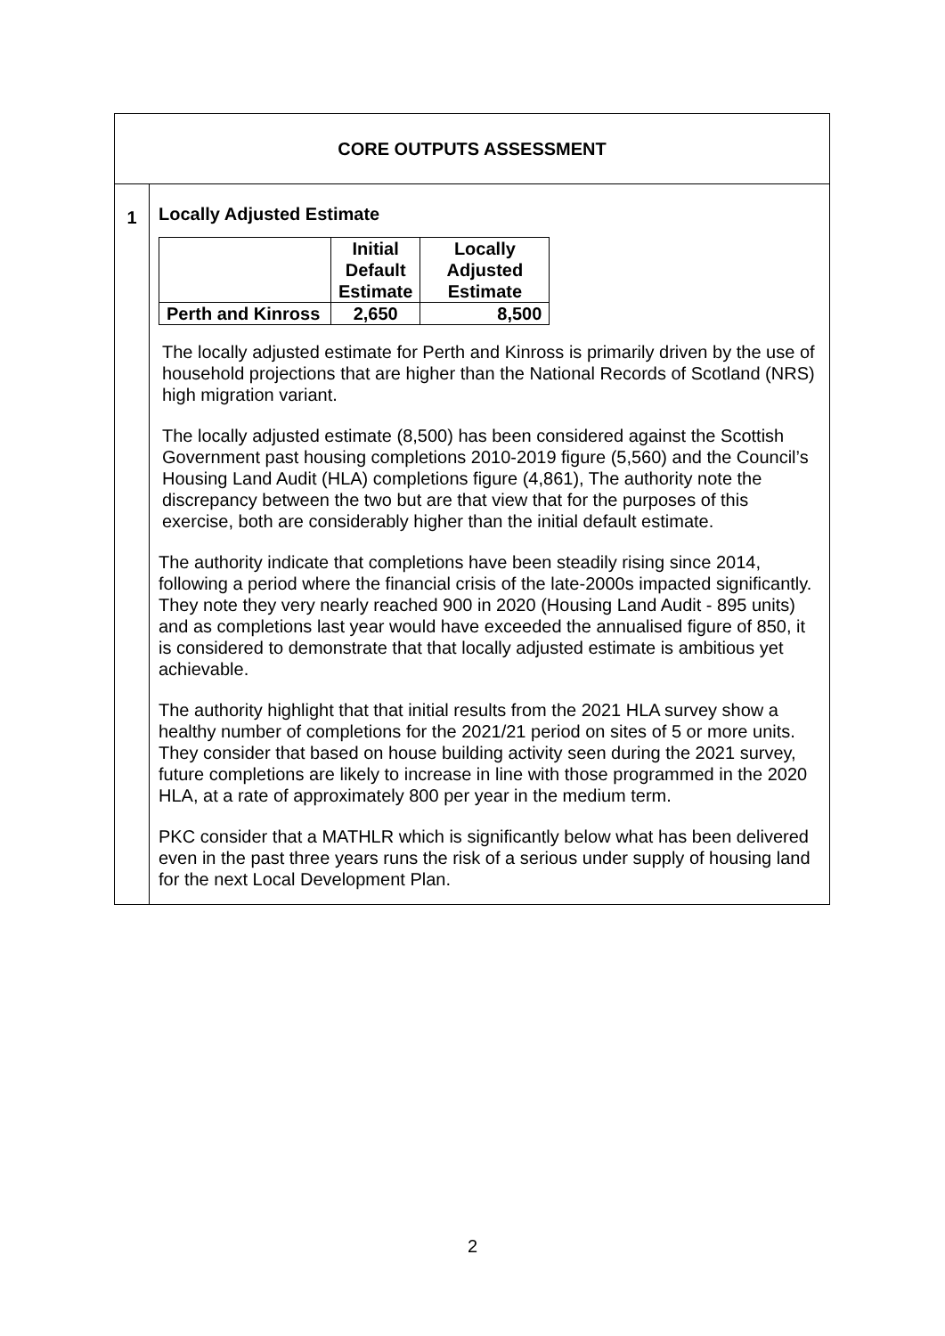| CORE OUTPUTS ASSESSMENT | |
| 1 | Locally Adjusted Estimate / / Initial Default Estimate / Locally Adjusted Estimate / / --- / --- / --- / / Perth and Kinross / 2,650 / 8,500 / The locally adjusted estimate for Perth and Kinross is primarily driven by the use of household projections that are higher than the National Records of Scotland (NRS) high migration variant. The locally adjusted estimate (8,500) has been considered against the Scottish Government past housing completions 2010-2019 figure (5,560) and the Council’s Housing Land Audit (HLA) completions figure (4,861), The authority note the discrepancy between the two but are that view that for the purposes of this exercise, both are considerably higher than the initial default estimate. The authority indicate that completions have been steadily rising since 2014, following a period where the financial crisis of the late-2000s impacted significantly. They note they very nearly reached 900 in 2020 (Housing Land Audit - 895 units) and as completions last year would have exceeded the annualised figure of 850, it is considered to demonstrate that that locally adjusted estimate is ambitious yet achievable. The authority highlight that that initial results from the 2021 HLA survey show a healthy number of completions for the 2021/21 period on sites of 5 or more units. They consider that based on house building activity seen during the 2021 survey, future completions are likely to increase in line with those programmed in the 2020 HLA, at a rate of approximately 800 per year in the medium term. PKC consider that a MATHLR which is significantly below what has been delivered even in the past three years runs the risk of a serious under supply of housing land for the next Local Development Plan. |
2